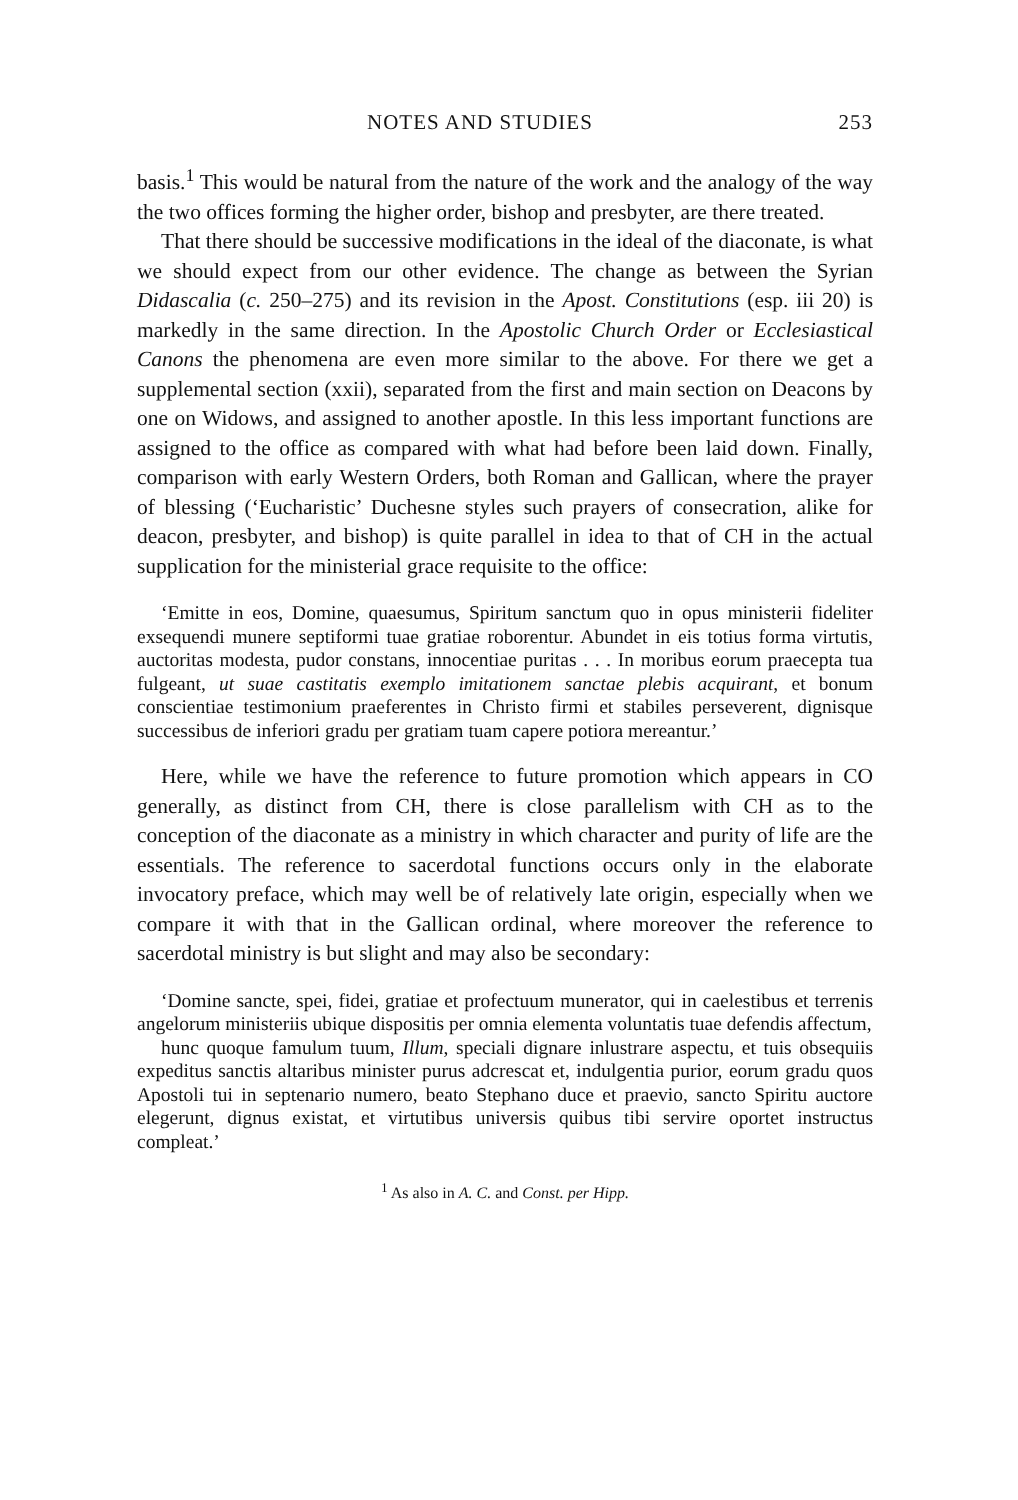NOTES AND STUDIES 253
basis.<sup>1</sup> This would be natural from the nature of the work and the analogy of the way the two offices forming the higher order, bishop and presbyter, are there treated.
That there should be successive modifications in the ideal of the diaconate, is what we should expect from our other evidence. The change as between the Syrian Didascalia (c. 250–275) and its revision in the Apost. Constitutions (esp. iii 20) is markedly in the same direction. In the Apostolic Church Order or Ecclesiastical Canons the phenomena are even more similar to the above. For there we get a supplemental section (xxii), separated from the first and main section on Deacons by one on Widows, and assigned to another apostle. In this less important functions are assigned to the office as compared with what had before been laid down. Finally, comparison with early Western Orders, both Roman and Gallican, where the prayer of blessing (‘Eucharistic’ Duchesne styles such prayers of consecration, alike for deacon, presbyter, and bishop) is quite parallel in idea to that of CH in the actual supplication for the ministerial grace requisite to the office:
‘Emitte in eos, Domine, quaesumus, Spiritum sanctum quo in opus ministerii fideliter exsequendi munere septiformi tuae gratiae roborentur. Abundet in eis totius forma virtutis, auctoritas modesta, pudor constans, innocentiae puritas . . . In moribus eorum praecepta tua fulgeant, ut suae castitatis exemplo imitationem sanctae plebis acquirant, et bonum conscientiae testimonium praeferentes in Christo firmi et stabiles perseverent, dignisque successibus de inferiori gradu per gratiam tuam capere potiora mereantur.’
Here, while we have the reference to future promotion which appears in CO generally, as distinct from CH, there is close parallelism with CH as to the conception of the diaconate as a ministry in which character and purity of life are the essentials. The reference to sacerdotal functions occurs only in the elaborate invocatory preface, which may well be of relatively late origin, especially when we compare it with that in the Gallican ordinal, where moreover the reference to sacerdotal ministry is but slight and may also be secondary:
‘Domine sancte, spei, fidei, gratiae et profectuum munerator, qui in caelestibus et terrenis angelorum ministeriis ubique dispositis per omnia elementa voluntatis tuae defendis affectum,
hunc quoque famulum tuum, Illum, speciali dignare inlustrare aspectu, et tuis obsequiis expeditus sanctis altaribus minister purus adcrescat et, indulgentia purior, eorum gradu quos Apostoli tui in septenario numero, beato Stephano duce et praevio, sancto Spiritu auctore elegerunt, dignus existat, et virtutibus universis quibus tibi servire oportet instructus compleat.’
<sup>1</sup> As also in A. C. and Const. per Hipp.